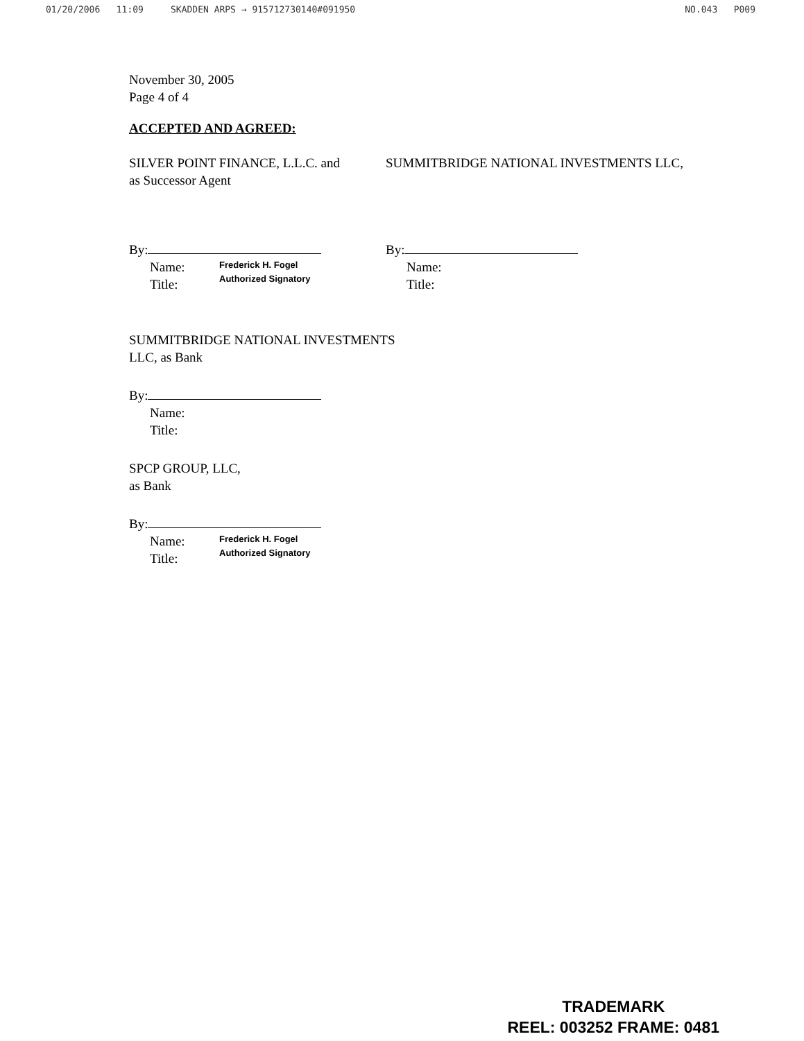01/20/2006 11:09 SKADDEN ARPS → 915712730140#091950 NO.043 P009
November 30, 2005
Page 4 of 4
ACCEPTED AND AGREED:
SILVER POINT FINANCE, L.L.C. and
as Successor Agent
By:
Name:
Title:
Frederick H. Fogel
Authorized Signatory
SUMMITBRIDGE NATIONAL INVESTMENTS LLC,
By:
Name:
Title:
SUMMITBRIDGE NATIONAL INVESTMENTS
LLC, as Bank
By:
Name:
Title:
SPCP GROUP, LLC,
as Bank
By:
Name:
Title:
Frederick H. Fogel
Authorized Signatory
TRADEMARK
REEL: 003252 FRAME: 0481